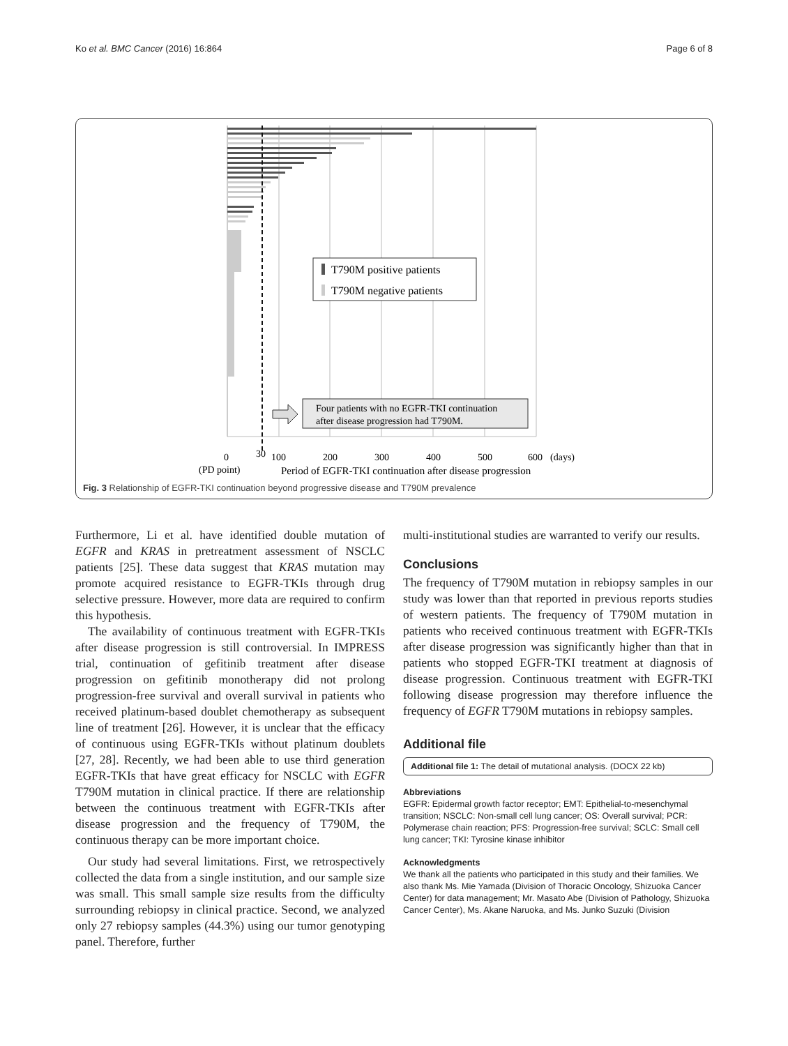Ko et al. BMC Cancer (2016) 16:864 Page 6 of 8
T790M positive patients
T790M negative patients
Four patients with no EGFR-TKI continuation
after disease progression had T790M.
0
30
100
200
300
400
500
600
(days)
(PD point)
Period of EGFR-TKI continuation after disease progression
Fig. 3 Relationship of EGFR-TKI continuation beyond progressive disease and T790M prevalence
Furthermore, Li et al. have identified double mutation of EGFR and KRAS in pretreatment assessment of NSCLC patients [25]. These data suggest that KRAS mutation may promote acquired resistance to EGFR-TKIs through drug selective pressure. However, more data are required to confirm this hypothesis.
The availability of continuous treatment with EGFR-TKIs after disease progression is still controversial. In IMPRESS trial, continuation of gefitinib treatment after disease progression on gefitinib monotherapy did not prolong progression-free survival and overall survival in patients who received platinum-based doublet chemotherapy as subsequent line of treatment [26]. However, it is unclear that the efficacy of continuous using EGFR-TKIs without platinum doublets [27, 28]. Recently, we had been able to use third generation EGFR-TKIs that have great efficacy for NSCLC with EGFR T790M mutation in clinical practice. If there are relationship between the continuous treatment with EGFR-TKIs after disease progression and the frequency of T790M, the continuous therapy can be more important choice.
Our study had several limitations. First, we retrospectively collected the data from a single institution, and our sample size was small. This small sample size results from the difficulty surrounding rebiopsy in clinical practice. Second, we analyzed only 27 rebiopsy samples (44.3%) using our tumor genotyping panel. Therefore, further
multi-institutional studies are warranted to verify our results.
Conclusions
The frequency of T790M mutation in rebiopsy samples in our study was lower than that reported in previous reports studies of western patients. The frequency of T790M mutation in patients who received continuous treatment with EGFR-TKIs after disease progression was significantly higher than that in patients who stopped EGFR-TKI treatment at diagnosis of disease progression. Continuous treatment with EGFR-TKI following disease progression may therefore influence the frequency of EGFR T790M mutations in rebiopsy samples.
Additional file
Additional file 1: The detail of mutational analysis. (DOCX 22 kb)
Abbreviations
EGFR: Epidermal growth factor receptor; EMT: Epithelial-to-mesenchymal transition; NSCLC: Non-small cell lung cancer; OS: Overall survival; PCR: Polymerase chain reaction; PFS: Progression-free survival; SCLC: Small cell lung cancer; TKI: Tyrosine kinase inhibitor
Acknowledgments
We thank all the patients who participated in this study and their families. We also thank Ms. Mie Yamada (Division of Thoracic Oncology, Shizuoka Cancer Center) for data management; Mr. Masato Abe (Division of Pathology, Shizuoka Cancer Center), Ms. Akane Naruoka, and Ms. Junko Suzuki (Division